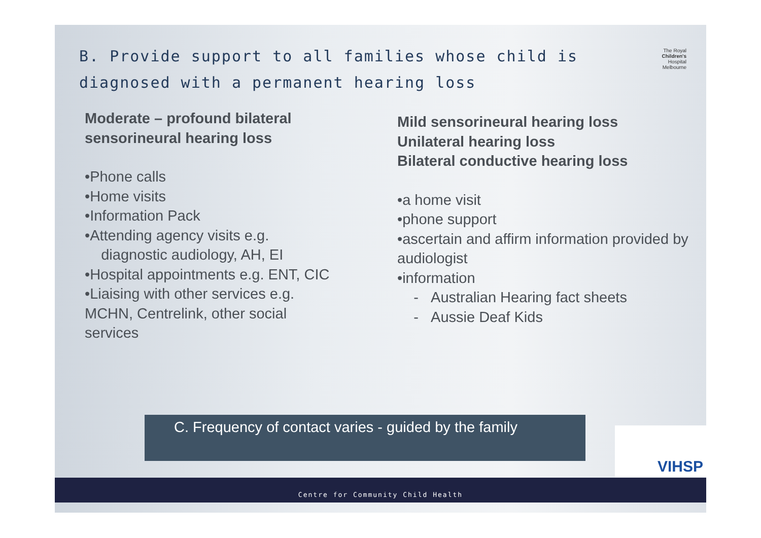B. Provide support to all families whose child is diagnosed with a permanent hearing loss
The Royal
Children's
Hospital
Melbourne
Moderate – profound bilateral sensorineural hearing loss
•Phone calls
•Home visits
•Information Pack
•Attending agency visits e.g.
diagnostic audiology, AH, EI
•Hospital appointments e.g. ENT, CIC
•Liaising with other services e.g. MCHN, Centrelink, other social services
Mild sensorineural hearing loss
Unilateral hearing loss
Bilateral conductive hearing loss
•a home visit
•phone support
•ascertain and affirm information provided by audiologist
•information
- Australian Hearing fact sheets
- Aussie Deaf Kids
C. Frequency of contact varies - guided by the family
VIHSP
Centre for Community Child Health